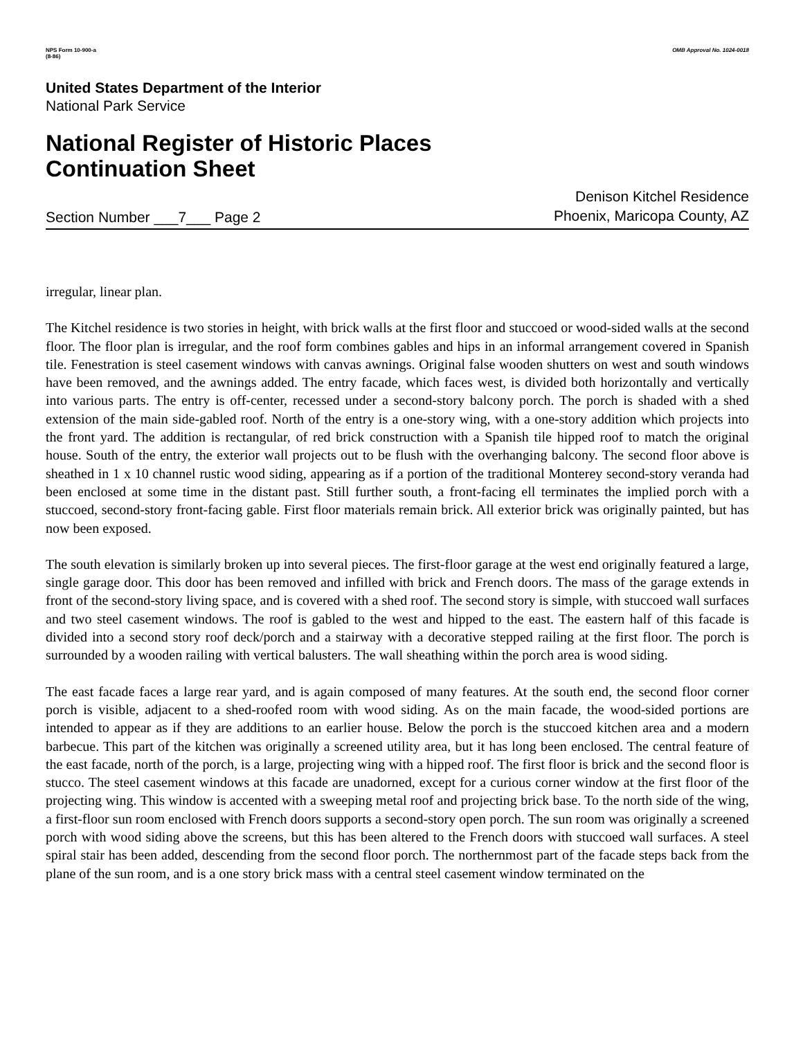NPS Form 10-900-a
(8-86)
OMB Approval No. 1024-0018
United States Department of the Interior
National Park Service
National Register of Historic Places
Continuation Sheet
Section Number ___7___ Page 2
Denison Kitchel Residence
Phoenix, Maricopa County, AZ
irregular, linear plan.
The Kitchel residence is two stories in height, with brick walls at the first floor and stuccoed or wood-sided walls at the second floor. The floor plan is irregular, and the roof form combines gables and hips in an informal arrangement covered in Spanish tile. Fenestration is steel casement windows with canvas awnings. Original false wooden shutters on west and south windows have been removed, and the awnings added. The entry facade, which faces west, is divided both horizontally and vertically into various parts. The entry is off-center, recessed under a second-story balcony porch. The porch is shaded with a shed extension of the main side-gabled roof. North of the entry is a one-story wing, with a one-story addition which projects into the front yard. The addition is rectangular, of red brick construction with a Spanish tile hipped roof to match the original house. South of the entry, the exterior wall projects out to be flush with the overhanging balcony. The second floor above is sheathed in 1 x 10 channel rustic wood siding, appearing as if a portion of the traditional Monterey second-story veranda had been enclosed at some time in the distant past. Still further south, a front-facing ell terminates the implied porch with a stuccoed, second-story front-facing gable. First floor materials remain brick. All exterior brick was originally painted, but has now been exposed.
The south elevation is similarly broken up into several pieces. The first-floor garage at the west end originally featured a large, single garage door. This door has been removed and infilled with brick and French doors. The mass of the garage extends in front of the second-story living space, and is covered with a shed roof. The second story is simple, with stuccoed wall surfaces and two steel casement windows. The roof is gabled to the west and hipped to the east. The eastern half of this facade is divided into a second story roof deck/porch and a stairway with a decorative stepped railing at the first floor. The porch is surrounded by a wooden railing with vertical balusters. The wall sheathing within the porch area is wood siding.
The east facade faces a large rear yard, and is again composed of many features. At the south end, the second floor corner porch is visible, adjacent to a shed-roofed room with wood siding. As on the main facade, the wood-sided portions are intended to appear as if they are additions to an earlier house. Below the porch is the stuccoed kitchen area and a modern barbecue. This part of the kitchen was originally a screened utility area, but it has long been enclosed. The central feature of the east facade, north of the porch, is a large, projecting wing with a hipped roof. The first floor is brick and the second floor is stucco. The steel casement windows at this facade are unadorned, except for a curious corner window at the first floor of the projecting wing. This window is accented with a sweeping metal roof and projecting brick base. To the north side of the wing, a first-floor sun room enclosed with French doors supports a second-story open porch. The sun room was originally a screened porch with wood siding above the screens, but this has been altered to the French doors with stuccoed wall surfaces. A steel spiral stair has been added, descending from the second floor porch. The northernmost part of the facade steps back from the plane of the sun room, and is a one story brick mass with a central steel casement window terminated on the